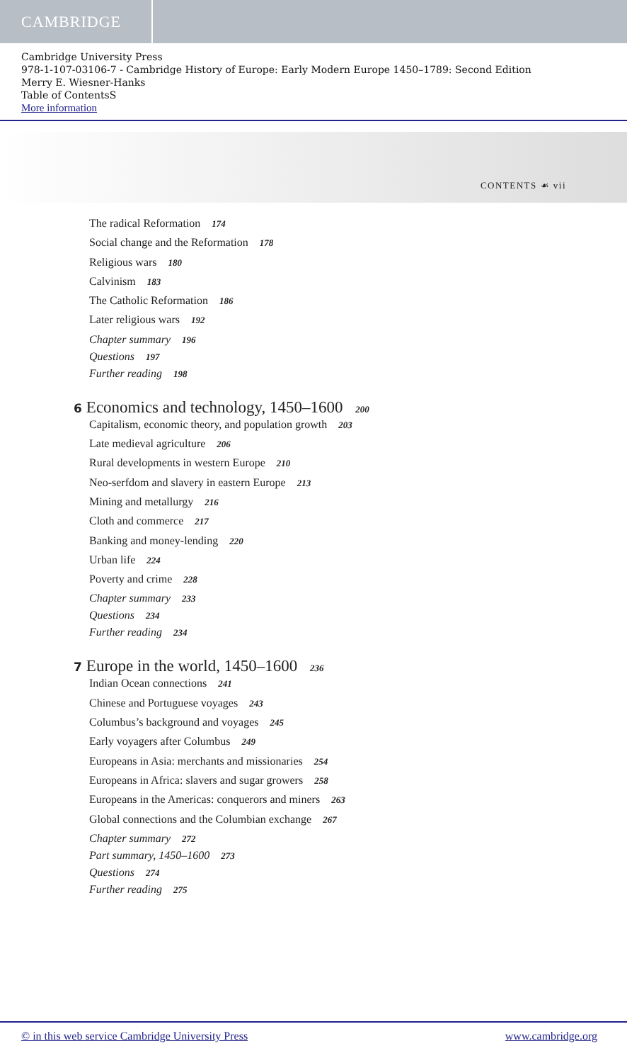CAMBRIDGE
Cambridge University Press
978-1-107-03106-7 - Cambridge History of Europe: Early Modern Europe 1450–1789: Second Edition
Merry E. Wiesner-Hanks
Table of ContentsS
More information
CONTENTS ☙ vii
The radical Reformation 174
Social change and the Reformation 178
Religious wars 180
Calvinism 183
The Catholic Reformation 186
Later religious wars 192
Chapter summary 196
Questions 197
Further reading 198
6 Economics and technology, 1450–1600 200
Capitalism, economic theory, and population growth 203
Late medieval agriculture 206
Rural developments in western Europe 210
Neo-serfdom and slavery in eastern Europe 213
Mining and metallurgy 216
Cloth and commerce 217
Banking and money-lending 220
Urban life 224
Poverty and crime 228
Chapter summary 233
Questions 234
Further reading 234
7 Europe in the world, 1450–1600 236
Indian Ocean connections 241
Chinese and Portuguese voyages 243
Columbus’s background and voyages 245
Early voyagers after Columbus 249
Europeans in Asia: merchants and missionaries 254
Europeans in Africa: slavers and sugar growers 258
Europeans in the Americas: conquerors and miners 263
Global connections and the Columbian exchange 267
Chapter summary 272
Part summary, 1450–1600 273
Questions 274
Further reading 275
© in this web service Cambridge University Press www.cambridge.org